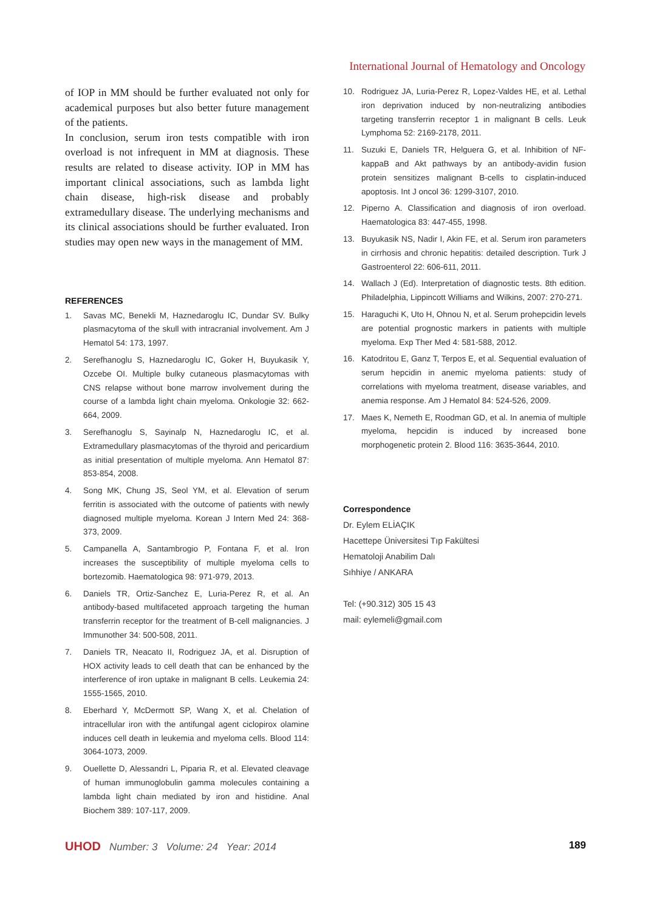International Journal of Hematology and Oncology
of IOP in MM should be further evaluated not only for academical purposes but also better future management of the patients.
In conclusion, serum iron tests compatible with iron overload is not infrequent in MM at diagnosis. These results are related to disease activity. IOP in MM has important clinical associations, such as lambda light chain disease, high-risk disease and probably extramedullary disease. The underlying mechanisms and its clinical associations should be further evaluated. Iron studies may open new ways in the management of MM.
REFERENCES
1. Savas MC, Benekli M, Haznedaroglu IC, Dundar SV. Bulky plasmacytoma of the skull with intracranial involvement. Am J Hematol 54: 173, 1997.
2. Serefhanoglu S, Haznedaroglu IC, Goker H, Buyukasik Y, Ozcebe OI. Multiple bulky cutaneous plasmacytomas with CNS relapse without bone marrow involvement during the course of a lambda light chain myeloma. Onkologie 32: 662-664, 2009.
3. Serefhanoglu S, Sayinalp N, Haznedaroglu IC, et al. Extramedullary plasmacytomas of the thyroid and pericardium as initial presentation of multiple myeloma. Ann Hematol 87: 853-854, 2008.
4. Song MK, Chung JS, Seol YM, et al. Elevation of serum ferritin is associated with the outcome of patients with newly diagnosed multiple myeloma. Korean J Intern Med 24: 368-373, 2009.
5. Campanella A, Santambrogio P, Fontana F, et al. Iron increases the susceptibility of multiple myeloma cells to bortezomib. Haematologica 98: 971-979, 2013.
6. Daniels TR, Ortiz-Sanchez E, Luria-Perez R, et al. An antibody-based multifaceted approach targeting the human transferrin receptor for the treatment of B-cell malignancies. J Immunother 34: 500-508, 2011.
7. Daniels TR, Neacato II, Rodriguez JA, et al. Disruption of HOX activity leads to cell death that can be enhanced by the interference of iron uptake in malignant B cells. Leukemia 24: 1555-1565, 2010.
8. Eberhard Y, McDermott SP, Wang X, et al. Chelation of intracellular iron with the antifungal agent ciclopirox olamine induces cell death in leukemia and myeloma cells. Blood 114: 3064-1073, 2009.
9. Ouellette D, Alessandri L, Piparia R, et al. Elevated cleavage of human immunoglobulin gamma molecules containing a lambda light chain mediated by iron and histidine. Anal Biochem 389: 107-117, 2009.
10. Rodriguez JA, Luria-Perez R, Lopez-Valdes HE, et al. Lethal iron deprivation induced by non-neutralizing antibodies targeting transferrin receptor 1 in malignant B cells. Leuk Lymphoma 52: 2169-2178, 2011.
11. Suzuki E, Daniels TR, Helguera G, et al. Inhibition of NF-kappaB and Akt pathways by an antibody-avidin fusion protein sensitizes malignant B-cells to cisplatin-induced apoptosis. Int J oncol 36: 1299-3107, 2010.
12. Piperno A. Classification and diagnosis of iron overload. Haematologica 83: 447-455, 1998.
13. Buyukasik NS, Nadir I, Akin FE, et al. Serum iron parameters in cirrhosis and chronic hepatitis: detailed description. Turk J Gastroenterol 22: 606-611, 2011.
14. Wallach J (Ed). Interpretation of diagnostic tests. 8th edition. Philadelphia, Lippincott Williams and Wilkins, 2007: 270-271.
15. Haraguchi K, Uto H, Ohnou N, et al. Serum prohepcidin levels are potential prognostic markers in patients with multiple myeloma. Exp Ther Med 4: 581-588, 2012.
16. Katodritou E, Ganz T, Terpos E, et al. Sequential evaluation of serum hepcidin in anemic myeloma patients: study of correlations with myeloma treatment, disease variables, and anemia response. Am J Hematol 84: 524-526, 2009.
17. Maes K, Nemeth E, Roodman GD, et al. In anemia of multiple myeloma, hepcidin is induced by increased bone morphogenetic protein 2. Blood 116: 3635-3644, 2010.
Correspondence
Dr. Eylem ELİAÇIK
Hacettepe Üniversitesi Tıp Fakültesi
Hematoloji Anabilim Dalı
Sıhhiye / ANKARA
Tel: (+90.312) 305 15 43
mail: eylemeli@gmail.com
UHOD Number: 3 Volume: 24 Year: 2014
189